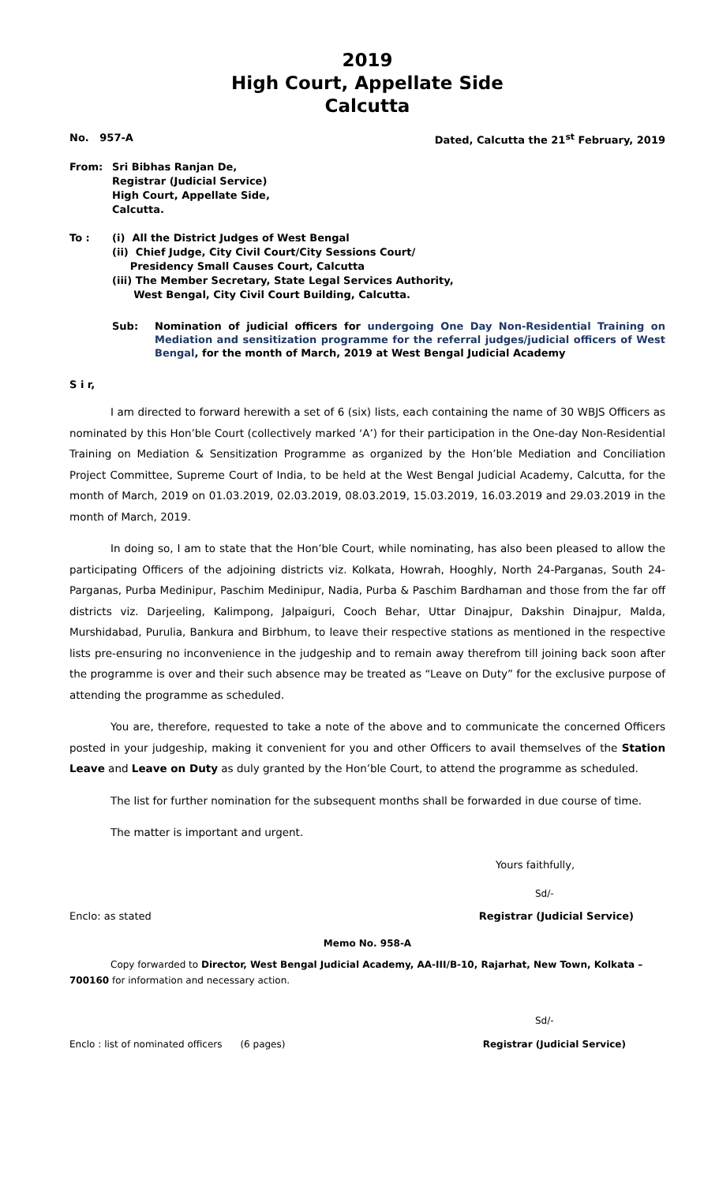2019
High Court, Appellate Side
Calcutta
No. 957-A Dated, Calcutta the 21<sup>st</sup> February, 2019
From: Sri Bibhas Ranjan De,
Registrar (Judicial Service)
High Court, Appellate Side,
Calcutta.
To : (i) All the District Judges of West Bengal
(ii) Chief Judge, City Civil Court/City Sessions Court/
Presidency Small Causes Court, Calcutta
(iii) The Member Secretary, State Legal Services Authority,
West Bengal, City Civil Court Building, Calcutta.
Sub: Nomination of judicial officers for undergoing One Day Non-Residential Training on Mediation and sensitization programme for the referral judges/judicial officers of West Bengal, for the month of March, 2019 at West Bengal Judicial Academy
S i r,
I am directed to forward herewith a set of 6 (six) lists, each containing the name of 30 WBJS Officers as nominated by this Hon’ble Court (collectively marked ‘A’) for their participation in the One-day Non-Residential Training on Mediation & Sensitization Programme as organized by the Hon’ble Mediation and Conciliation Project Committee, Supreme Court of India, to be held at the West Bengal Judicial Academy, Calcutta, for the month of March, 2019 on 01.03.2019, 02.03.2019, 08.03.2019, 15.03.2019, 16.03.2019 and 29.03.2019 in the month of March, 2019.
In doing so, I am to state that the Hon’ble Court, while nominating, has also been pleased to allow the participating Officers of the adjoining districts viz. Kolkata, Howrah, Hooghly, North 24-Parganas, South 24-Parganas, Purba Medinipur, Paschim Medinipur, Nadia, Purba & Paschim Bardhaman and those from the far off districts viz. Darjeeling, Kalimpong, Jalpaiguri, Cooch Behar, Uttar Dinajpur, Dakshin Dinajpur, Malda, Murshidabad, Purulia, Bankura and Birbhum, to leave their respective stations as mentioned in the respective lists pre-ensuring no inconvenience in the judgeship and to remain away therefrom till joining back soon after the programme is over and their such absence may be treated as “Leave on Duty” for the exclusive purpose of attending the programme as scheduled.
You are, therefore, requested to take a note of the above and to communicate the concerned Officers posted in your judgeship, making it convenient for you and other Officers to avail themselves of the Station Leave and Leave on Duty as duly granted by the Hon’ble Court, to attend the programme as scheduled.
The list for further nomination for the subsequent months shall be forwarded in due course of time.
The matter is important and urgent.
Yours faithfully,
Sd/-
Enclo: as stated Registrar (Judicial Service)
Memo No. 958-A
Copy forwarded to Director, West Bengal Judicial Academy, AA-III/B-10, Rajarhat, New Town, Kolkata – 700160 for information and necessary action.
Sd/-
Enclo : list of nominated officers (6 pages) Registrar (Judicial Service)